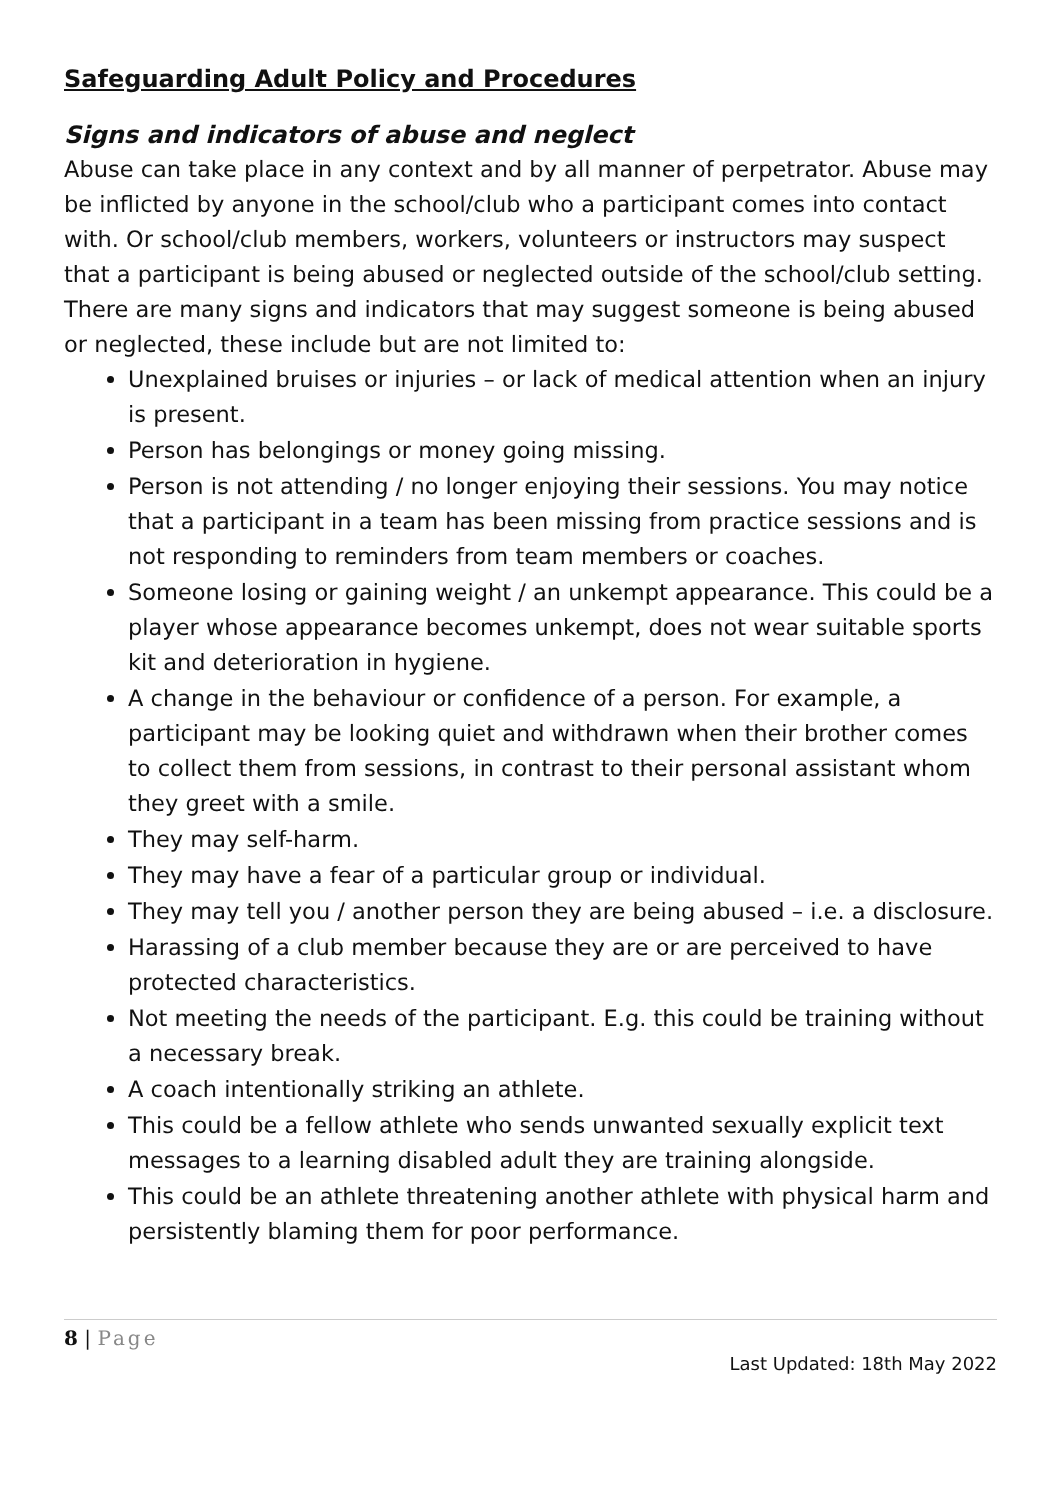Safeguarding Adult Policy and Procedures
Signs and indicators of abuse and neglect
Abuse can take place in any context and by all manner of perpetrator. Abuse may be inflicted by anyone in the school/club who a participant comes into contact with. Or school/club members, workers, volunteers or instructors may suspect that a participant is being abused or neglected outside of the school/club setting. There are many signs and indicators that may suggest someone is being abused or neglected, these include but are not limited to:
Unexplained bruises or injuries – or lack of medical attention when an injury is present.
Person has belongings or money going missing.
Person is not attending / no longer enjoying their sessions. You may notice that a participant in a team has been missing from practice sessions and is not responding to reminders from team members or coaches.
Someone losing or gaining weight / an unkempt appearance. This could be a player whose appearance becomes unkempt, does not wear suitable sports kit and deterioration in hygiene.
A change in the behaviour or confidence of a person. For example, a participant may be looking quiet and withdrawn when their brother comes to collect them from sessions, in contrast to their personal assistant whom they greet with a smile.
They may self-harm.
They may have a fear of a particular group or individual.
They may tell you / another person they are being abused – i.e. a disclosure.
Harassing of a club member because they are or are perceived to have protected characteristics.
Not meeting the needs of the participant. E.g. this could be training without a necessary break.
A coach intentionally striking an athlete.
This could be a fellow athlete who sends unwanted sexually explicit text messages to a learning disabled adult they are training alongside.
This could be an athlete threatening another athlete with physical harm and persistently blaming them for poor performance.
8 | Page
Last Updated: 18th May 2022